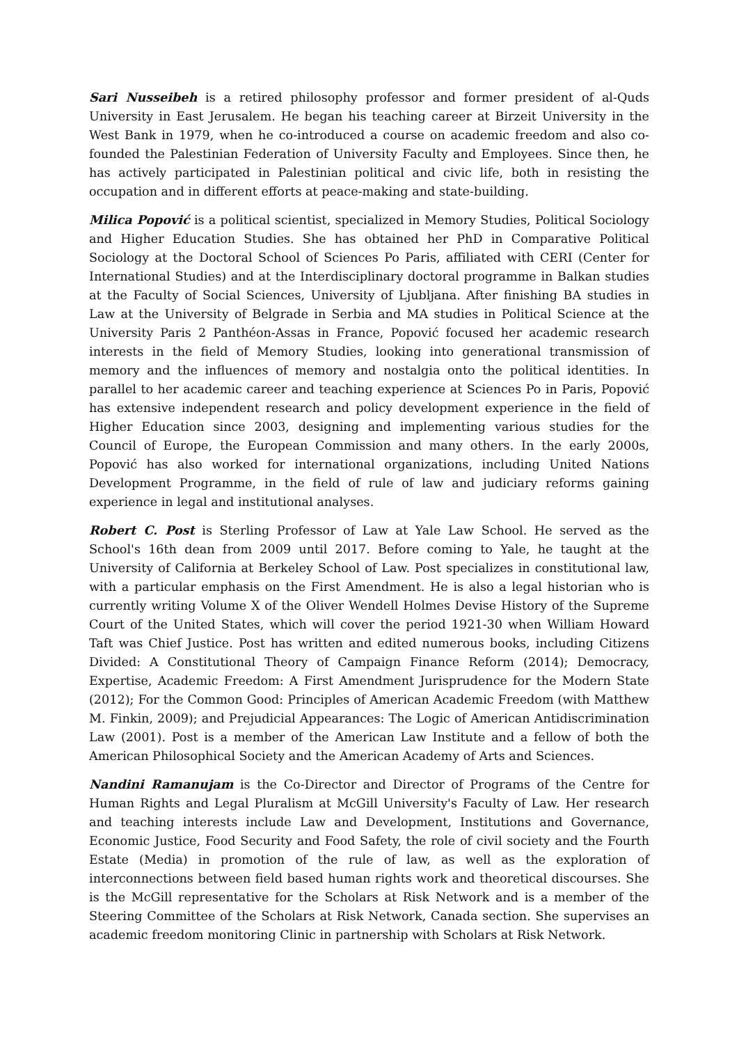Sari Nusseibeh is a retired philosophy professor and former president of al-Quds University in East Jerusalem. He began his teaching career at Birzeit University in the West Bank in 1979, when he co-introduced a course on academic freedom and also co-founded the Palestinian Federation of University Faculty and Employees. Since then, he has actively participated in Palestinian political and civic life, both in resisting the occupation and in different efforts at peace-making and state-building.
Milica Popović is a political scientist, specialized in Memory Studies, Political Sociology and Higher Education Studies. She has obtained her PhD in Comparative Political Sociology at the Doctoral School of Sciences Po Paris, affiliated with CERI (Center for International Studies) and at the Interdisciplinary doctoral programme in Balkan studies at the Faculty of Social Sciences, University of Ljubljana. After finishing BA studies in Law at the University of Belgrade in Serbia and MA studies in Political Science at the University Paris 2 Panthéon-Assas in France, Popović focused her academic research interests in the field of Memory Studies, looking into generational transmission of memory and the influences of memory and nostalgia onto the political identities. In parallel to her academic career and teaching experience at Sciences Po in Paris, Popović has extensive independent research and policy development experience in the field of Higher Education since 2003, designing and implementing various studies for the Council of Europe, the European Commission and many others. In the early 2000s, Popović has also worked for international organizations, including United Nations Development Programme, in the field of rule of law and judiciary reforms gaining experience in legal and institutional analyses.
Robert C. Post is Sterling Professor of Law at Yale Law School. He served as the School's 16th dean from 2009 until 2017. Before coming to Yale, he taught at the University of California at Berkeley School of Law. Post specializes in constitutional law, with a particular emphasis on the First Amendment. He is also a legal historian who is currently writing Volume X of the Oliver Wendell Holmes Devise History of the Supreme Court of the United States, which will cover the period 1921-30 when William Howard Taft was Chief Justice. Post has written and edited numerous books, including Citizens Divided: A Constitutional Theory of Campaign Finance Reform (2014); Democracy, Expertise, Academic Freedom: A First Amendment Jurisprudence for the Modern State (2012); For the Common Good: Principles of American Academic Freedom (with Matthew M. Finkin, 2009); and Prejudicial Appearances: The Logic of American Antidiscrimination Law (2001). Post is a member of the American Law Institute and a fellow of both the American Philosophical Society and the American Academy of Arts and Sciences.
Nandini Ramanujam is the Co-Director and Director of Programs of the Centre for Human Rights and Legal Pluralism at McGill University's Faculty of Law. Her research and teaching interests include Law and Development, Institutions and Governance, Economic Justice, Food Security and Food Safety, the role of civil society and the Fourth Estate (Media) in promotion of the rule of law, as well as the exploration of interconnections between field based human rights work and theoretical discourses. She is the McGill representative for the Scholars at Risk Network and is a member of the Steering Committee of the Scholars at Risk Network, Canada section. She supervises an academic freedom monitoring Clinic in partnership with Scholars at Risk Network.